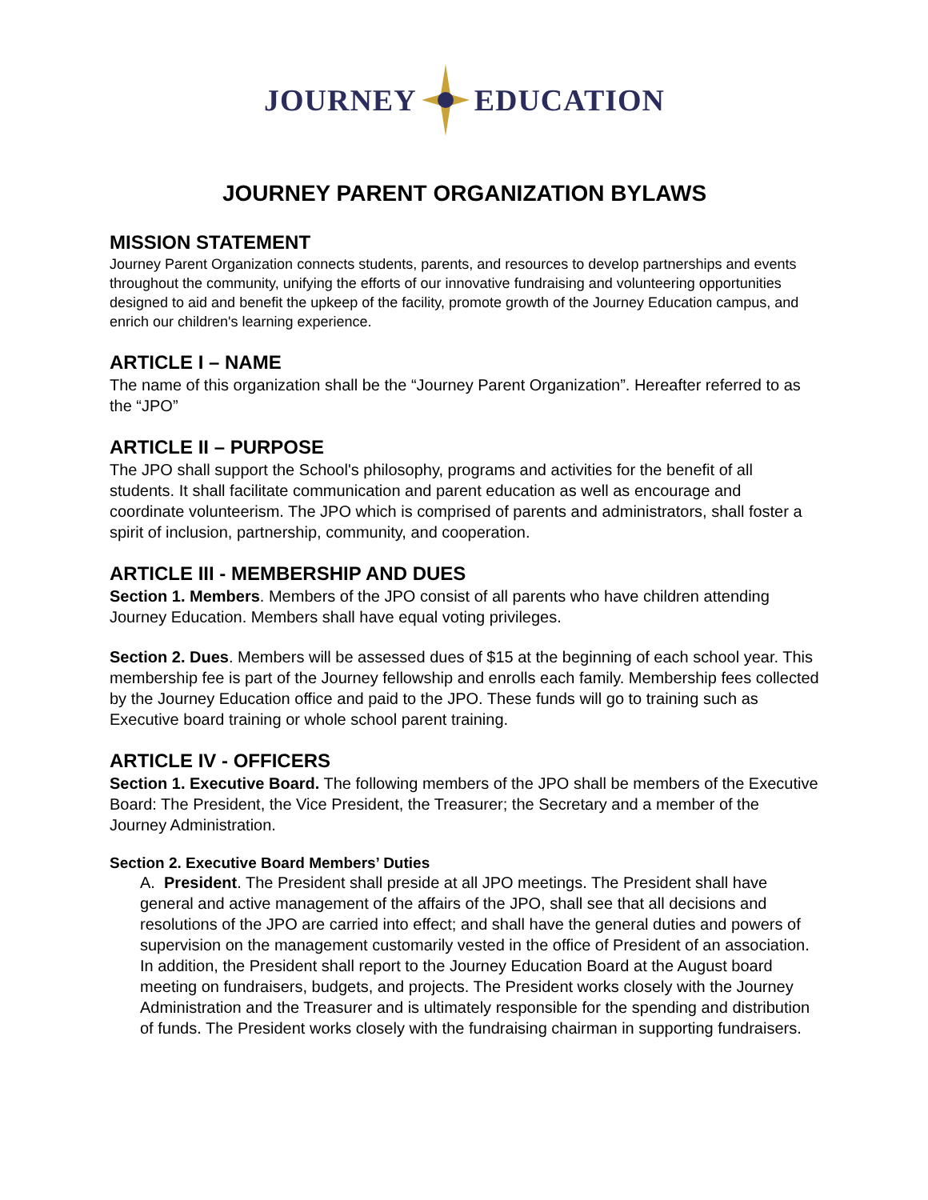JOURNEY EDUCATION
JOURNEY PARENT ORGANIZATION BYLAWS
MISSION STATEMENT
Journey Parent Organization connects students, parents, and resources to develop partnerships and events throughout the community, unifying the efforts of our innovative fundraising and volunteering opportunities designed to aid and benefit the upkeep of the facility, promote growth of the Journey Education campus, and enrich our children's learning experience.
ARTICLE I – NAME
The name of this organization shall be the “Journey Parent Organization”. Hereafter referred to as the “JPO”
ARTICLE II – PURPOSE
The JPO shall support the School's philosophy, programs and activities for the benefit of all students. It shall facilitate communication and parent education as well as encourage and coordinate volunteerism. The JPO which is comprised of parents and administrators, shall foster a spirit of inclusion, partnership, community, and cooperation.
ARTICLE III - MEMBERSHIP AND DUES
Section 1. Members. Members of the JPO consist of all parents who have children attending Journey Education. Members shall have equal voting privileges.
Section 2. Dues. Members will be assessed dues of $15 at the beginning of each school year. This membership fee is part of the Journey fellowship and enrolls each family. Membership fees collected by the Journey Education office and paid to the JPO. These funds will go to training such as Executive board training or whole school parent training.
ARTICLE IV - OFFICERS
Section 1. Executive Board. The following members of the JPO shall be members of the Executive Board: The President, the Vice President, the Treasurer; the Secretary and a member of the Journey Administration.
Section 2. Executive Board Members’ Duties
A. President. The President shall preside at all JPO meetings. The President shall have general and active management of the affairs of the JPO, shall see that all decisions and resolutions of the JPO are carried into effect; and shall have the general duties and powers of supervision on the management customarily vested in the office of President of an association. In addition, the President shall report to the Journey Education Board at the August board meeting on fundraisers, budgets, and projects. The President works closely with the Journey Administration and the Treasurer and is ultimately responsible for the spending and distribution of funds. The President works closely with the fundraising chairman in supporting fundraisers.